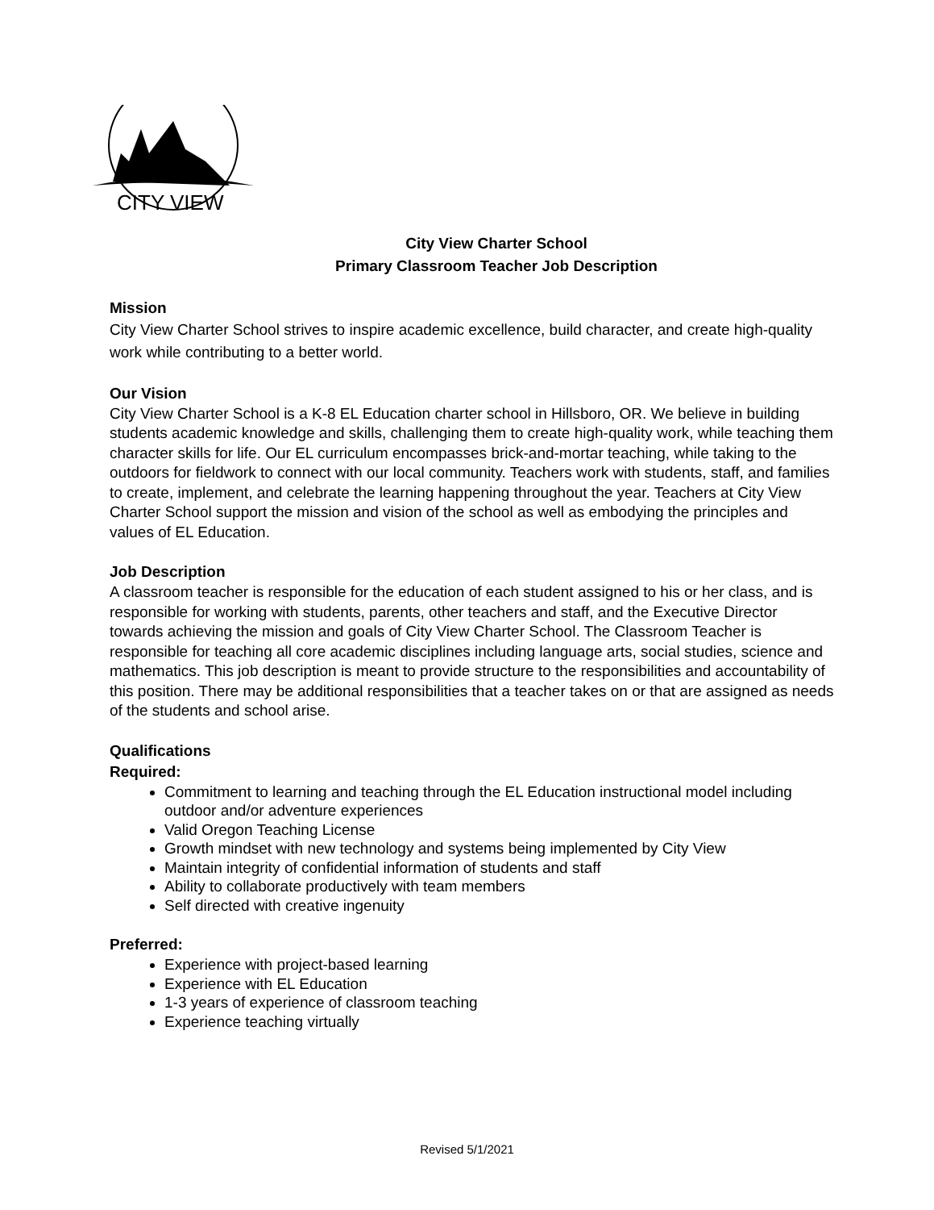CITY VIEW
City View Charter School
Primary Classroom Teacher Job Description
Mission
City View Charter School strives to inspire academic excellence, build character, and create high-quality work while contributing to a better world.
Our Vision
City View Charter School is a K-8 EL Education charter school in Hillsboro, OR. We believe in building students academic knowledge and skills, challenging them to create high-quality work, while teaching them character skills for life. Our EL curriculum encompasses brick-and-mortar teaching, while taking to the outdoors for fieldwork to connect with our local community. Teachers work with students, staff, and families to create, implement, and celebrate the learning happening throughout the year. Teachers at City View Charter School support the mission and vision of the school as well as embodying the principles and values of EL Education.
Job Description
A classroom teacher is responsible for the education of each student assigned to his or her class, and is responsible for working with students, parents, other teachers and staff, and the Executive Director towards achieving the mission and goals of City View Charter School. The Classroom Teacher is responsible for teaching all core academic disciplines including language arts, social studies, science and mathematics. This job description is meant to provide structure to the responsibilities and accountability of this position. There may be additional responsibilities that a teacher takes on or that are assigned as needs of the students and school arise.
Qualifications
Required:
Commitment to learning and teaching through the EL Education instructional model including outdoor and/or adventure experiences
Valid Oregon Teaching License
Growth mindset with new technology and systems being implemented by City View
Maintain integrity of confidential information of students and staff
Ability to collaborate productively with team members
Self directed with creative ingenuity
Preferred:
Experience with project-based learning
Experience with EL Education
1-3 years of experience of classroom teaching
Experience teaching virtually
Revised 5/1/2021